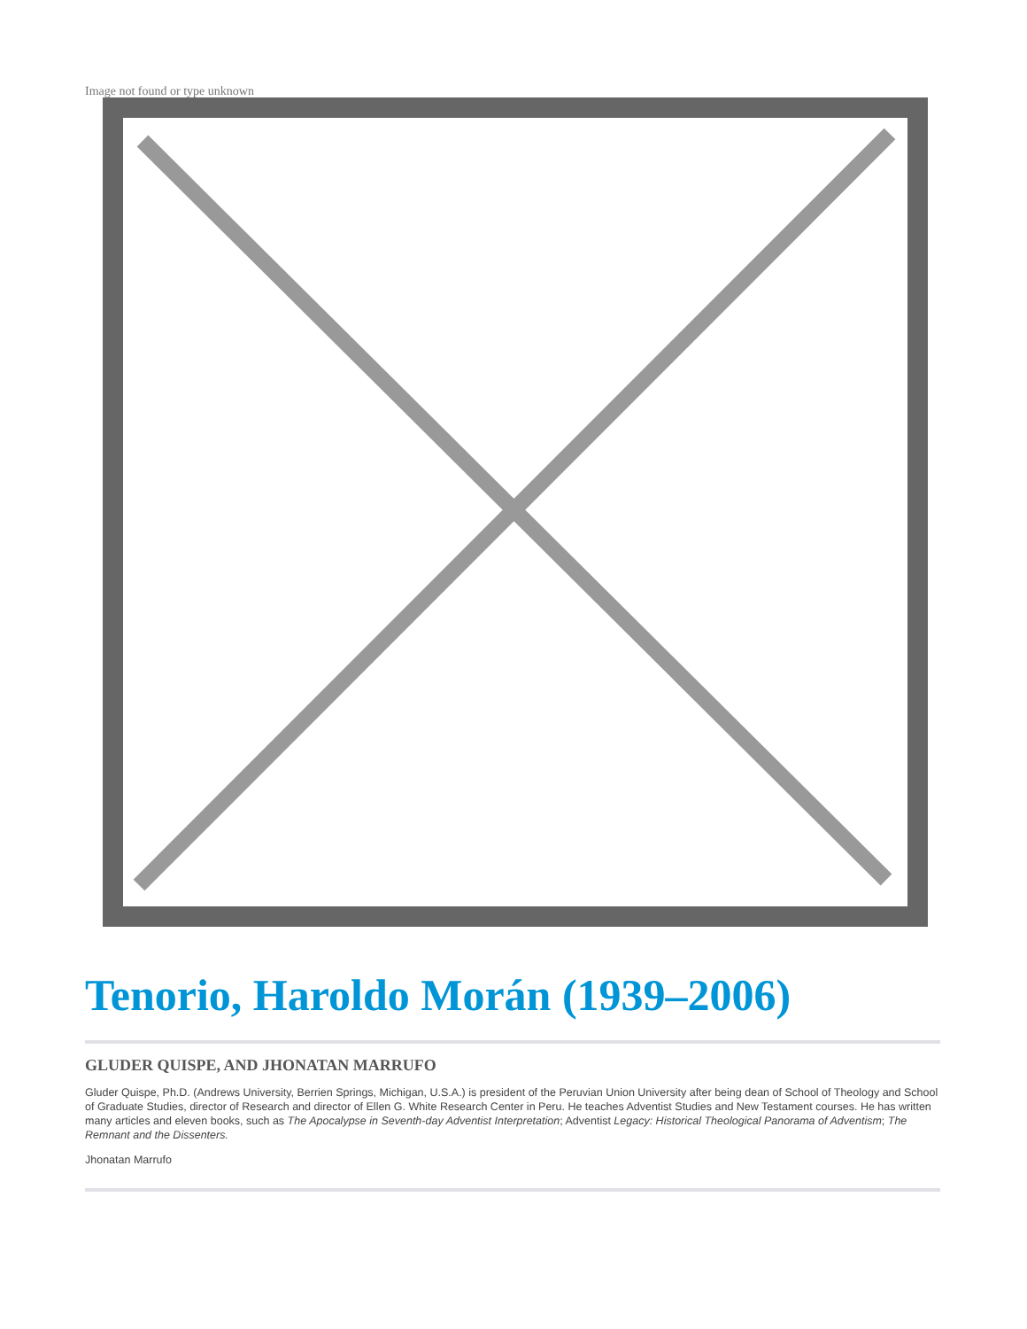Image not found or type unknown
Tenorio, Haroldo Morán (1939–2006)
GLUDER QUISPE, AND JHONATAN MARRUFO
Gluder Quispe, Ph.D. (Andrews University, Berrien Springs, Michigan, U.S.A.) is president of the Peruvian Union University after being dean of School of Theology and School of Graduate Studies, director of Research and director of Ellen G. White Research Center in Peru. He teaches Adventist Studies and New Testament courses. He has written many articles and eleven books, such as The Apocalypse in Seventh-day Adventist Interpretation; Adventist Legacy: Historical Theological Panorama of Adventism; The Remnant and the Dissenters.
Jhonatan Marrufo